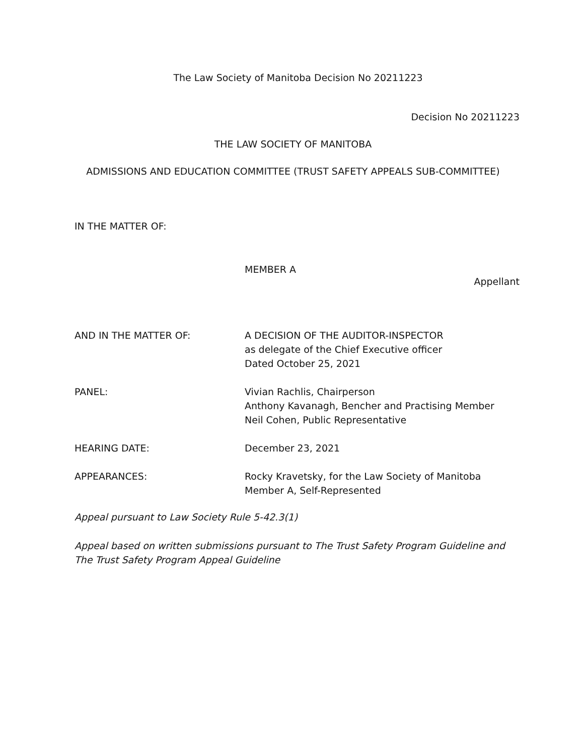The Law Society of Manitoba Decision No 20211223
Decision No 20211223
THE LAW SOCIETY OF MANITOBA
ADMISSIONS AND EDUCATION COMMITTEE (TRUST SAFETY APPEALS SUB-COMMITTEE)
IN THE MATTER OF:
MEMBER A
Appellant
AND IN THE MATTER OF: A DECISION OF THE AUDITOR-INSPECTOR
as delegate of the Chief Executive officer
Dated October 25, 2021
PANEL: Vivian Rachlis, Chairperson
Anthony Kavanagh, Bencher and Practising Member
Neil Cohen, Public Representative
HEARING DATE: December 23, 2021
APPEARANCES: Rocky Kravetsky, for the Law Society of Manitoba
Member A, Self-Represented
Appeal pursuant to Law Society Rule 5-42.3(1)
Appeal based on written submissions pursuant to The Trust Safety Program Guideline and The Trust Safety Program Appeal Guideline